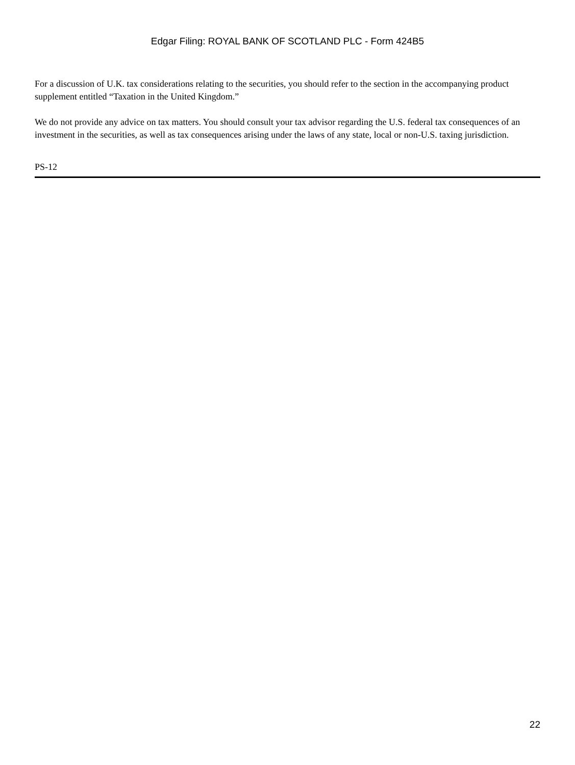Edgar Filing: ROYAL BANK OF SCOTLAND PLC - Form 424B5
For a discussion of U.K. tax considerations relating to the securities, you should refer to the section in the accompanying product supplement entitled “Taxation in the United Kingdom.”
We do not provide any advice on tax matters. You should consult your tax advisor regarding the U.S. federal tax consequences of an investment in the securities, as well as tax consequences arising under the laws of any state, local or non-U.S. taxing jurisdiction.
PS-12
22